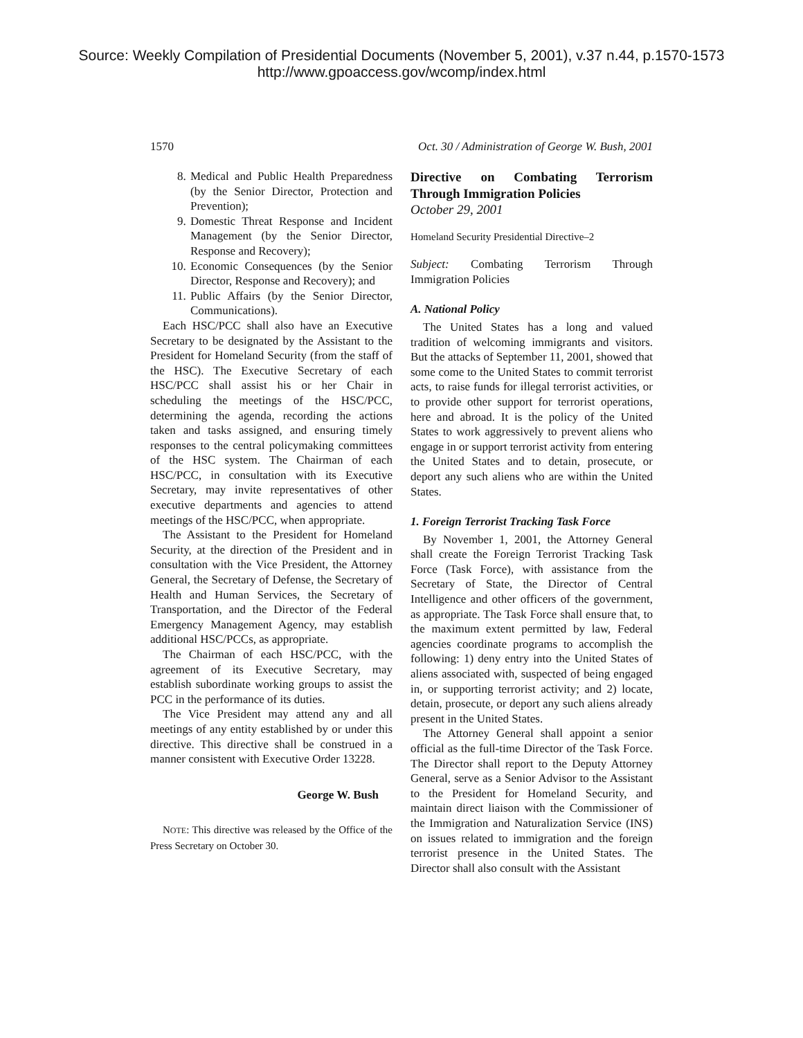Source: Weekly Compilation of Presidential Documents (November 5, 2001), v.37 n.44, p.1570-1573
http://www.gpoaccess.gov/wcomp/index.html
1570 Oct. 30 / Administration of George W. Bush, 2001
8. Medical and Public Health Preparedness (by the Senior Director, Protection and Prevention);
9. Domestic Threat Response and Incident Management (by the Senior Director, Response and Recovery);
10. Economic Consequences (by the Senior Director, Response and Recovery); and
11. Public Affairs (by the Senior Director, Communications).
Each HSC/PCC shall also have an Executive Secretary to be designated by the Assistant to the President for Homeland Security (from the staff of the HSC). The Executive Secretary of each HSC/PCC shall assist his or her Chair in scheduling the meetings of the HSC/PCC, determining the agenda, recording the actions taken and tasks assigned, and ensuring timely responses to the central policymaking committees of the HSC system. The Chairman of each HSC/PCC, in consultation with its Executive Secretary, may invite representatives of other executive departments and agencies to attend meetings of the HSC/PCC, when appropriate.
The Assistant to the President for Homeland Security, at the direction of the President and in consultation with the Vice President, the Attorney General, the Secretary of Defense, the Secretary of Health and Human Services, the Secretary of Transportation, and the Director of the Federal Emergency Management Agency, may establish additional HSC/PCCs, as appropriate.
The Chairman of each HSC/PCC, with the agreement of its Executive Secretary, may establish subordinate working groups to assist the PCC in the performance of its duties.
The Vice President may attend any and all meetings of any entity established by or under this directive. This directive shall be construed in a manner consistent with Executive Order 13228.
George W. Bush
NOTE: This directive was released by the Office of the Press Secretary on October 30.
Directive on Combating Terrorism Through Immigration Policies
October 29, 2001
Homeland Security Presidential Directive–2
Subject: Combating Terrorism Through Immigration Policies
A. National Policy
The United States has a long and valued tradition of welcoming immigrants and visitors. But the attacks of September 11, 2001, showed that some come to the United States to commit terrorist acts, to raise funds for illegal terrorist activities, or to provide other support for terrorist operations, here and abroad. It is the policy of the United States to work aggressively to prevent aliens who engage in or support terrorist activity from entering the United States and to detain, prosecute, or deport any such aliens who are within the United States.
1. Foreign Terrorist Tracking Task Force
By November 1, 2001, the Attorney General shall create the Foreign Terrorist Tracking Task Force (Task Force), with assistance from the Secretary of State, the Director of Central Intelligence and other officers of the government, as appropriate. The Task Force shall ensure that, to the maximum extent permitted by law, Federal agencies coordinate programs to accomplish the following: 1) deny entry into the United States of aliens associated with, suspected of being engaged in, or supporting terrorist activity; and 2) locate, detain, prosecute, or deport any such aliens already present in the United States.
The Attorney General shall appoint a senior official as the full-time Director of the Task Force. The Director shall report to the Deputy Attorney General, serve as a Senior Advisor to the Assistant to the President for Homeland Security, and maintain direct liaison with the Commissioner of the Immigration and Naturalization Service (INS) on issues related to immigration and the foreign terrorist presence in the United States. The Director shall also consult with the Assistant